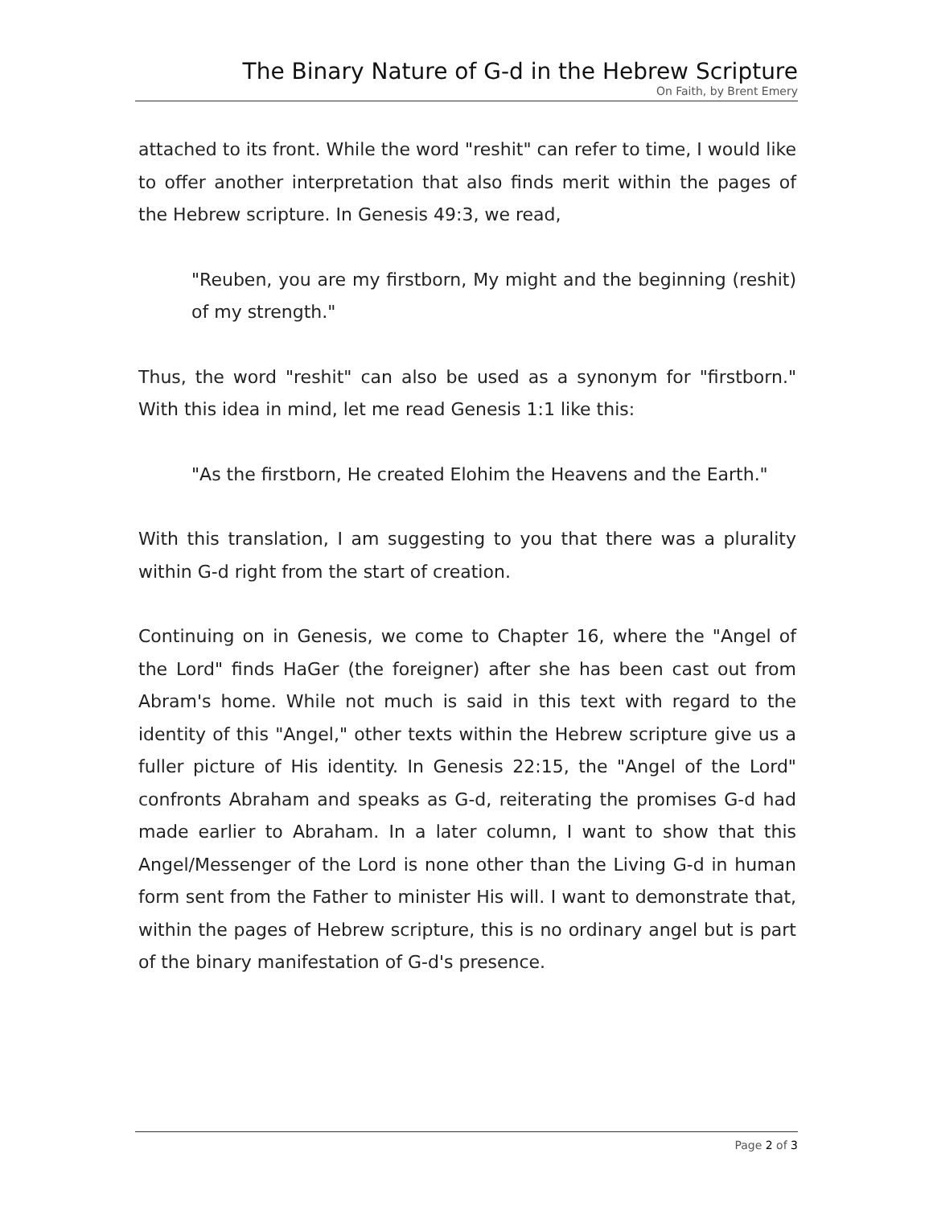The Binary Nature of G-d in the Hebrew Scripture
On Faith, by Brent Emery
attached to its front. While the word "reshit" can refer to time, I would like to offer another interpretation that also finds merit within the pages of the Hebrew scripture. In Genesis 49:3, we read,
"Reuben, you are my firstborn, My might and the beginning (reshit) of my strength."
Thus, the word "reshit" can also be used as a synonym for "firstborn." With this idea in mind, let me read Genesis 1:1 like this:
"As the firstborn, He created Elohim the Heavens and the Earth."
With this translation, I am suggesting to you that there was a plurality within G-d right from the start of creation.
Continuing on in Genesis, we come to Chapter 16, where the "Angel of the Lord" finds HaGer (the foreigner) after she has been cast out from Abram's home. While not much is said in this text with regard to the identity of this "Angel," other texts within the Hebrew scripture give us a fuller picture of His identity. In Genesis 22:15, the "Angel of the Lord" confronts Abraham and speaks as G-d, reiterating the promises G-d had made earlier to Abraham. In a later column, I want to show that this Angel/Messenger of the Lord is none other than the Living G-d in human form sent from the Father to minister His will. I want to demonstrate that, within the pages of Hebrew scripture, this is no ordinary angel but is part of the binary manifestation of G-d's presence.
Page 2 of 3